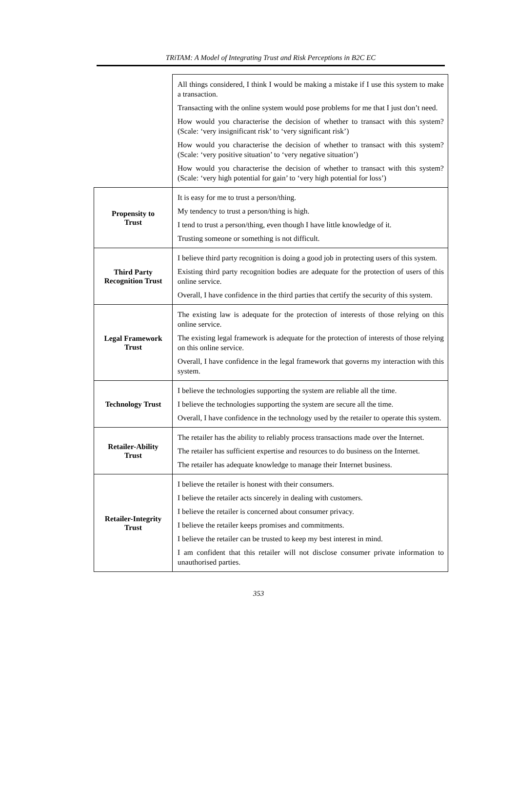TRiTAM: A Model of Integrating Trust and Risk Perceptions in B2C EC
| | All things considered, I think I would be making a mistake if I use this system to make a transaction. Transacting with the online system would pose problems for me that I just don’t need. How would you characterise the decision of whether to transact with this system? (Scale: ‘very insignificant risk’ to ‘very significant risk’) How would you characterise the decision of whether to transact with this system? (Scale: ‘very positive situation’ to ‘very negative situation’) How would you characterise the decision of whether to transact with this system? (Scale: ‘very high potential for gain’ to ‘very high potential for loss’) |
| Propensity to Trust | It is easy for me to trust a person/thing. My tendency to trust a person/thing is high. I tend to trust a person/thing, even though I have little knowledge of it. Trusting someone or something is not difficult. |
| Third Party Recognition Trust | I believe third party recognition is doing a good job in protecting users of this system. Existing third party recognition bodies are adequate for the protection of users of this online service. Overall, I have confidence in the third parties that certify the security of this system. |
| Legal Framework Trust | The existing law is adequate for the protection of interests of those relying on this online service. The existing legal framework is adequate for the protection of interests of those relying on this online service. Overall, I have confidence in the legal framework that governs my interaction with this system. |
| Technology Trust | I believe the technologies supporting the system are reliable all the time. I believe the technologies supporting the system are secure all the time. Overall, I have confidence in the technology used by the retailer to operate this system. |
| Retailer-Ability Trust | The retailer has the ability to reliably process transactions made over the Internet. The retailer has sufficient expertise and resources to do business on the Internet. The retailer has adequate knowledge to manage their Internet business. |
| Retailer-Integrity Trust | I believe the retailer is honest with their consumers. I believe the retailer acts sincerely in dealing with customers. I believe the retailer is concerned about consumer privacy. I believe the retailer keeps promises and commitments. I believe the retailer can be trusted to keep my best interest in mind. I am confident that this retailer will not disclose consumer private information to unauthorised parties. |
353